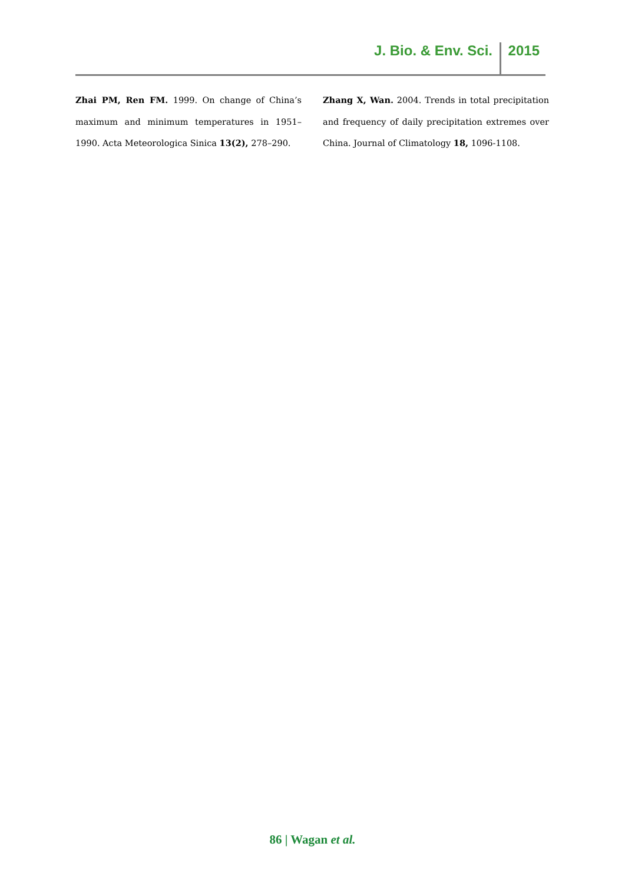J. Bio. & Env. Sci. 2015
Zhai PM, Ren FM. 1999. On change of China’s maximum and minimum temperatures in 1951–1990. Acta Meteorologica Sinica 13(2), 278–290.
Zhang X, Wan. 2004. Trends in total precipitation and frequency of daily precipitation extremes over China. Journal of Climatology 18, 1096-1108.
86 | Wagan et al.